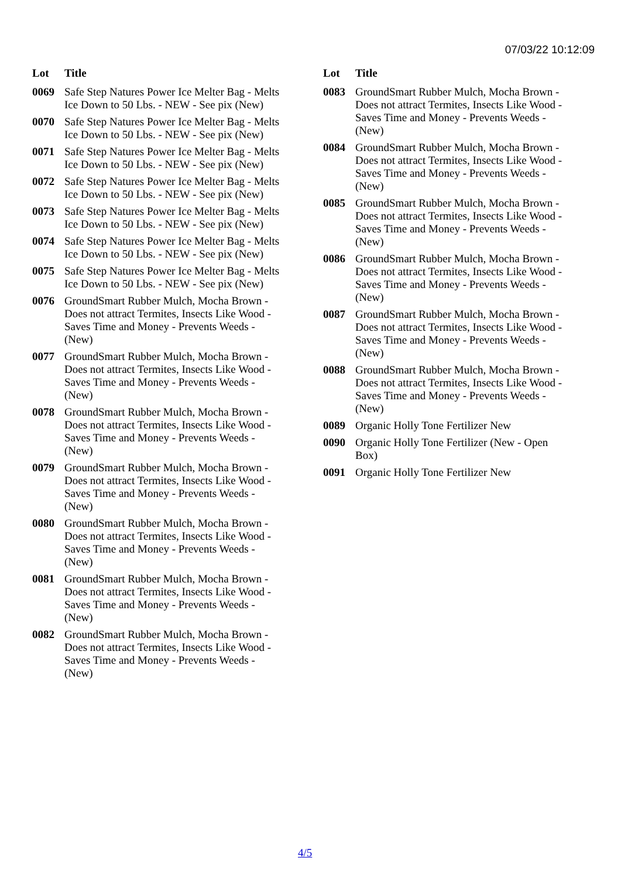07/03/22 10:12:09
| Lot | Title |
| --- | --- |
| 0069 | Safe Step Natures Power Ice Melter Bag - Melts Ice Down to 50 Lbs. - NEW - See pix (New) |
| 0070 | Safe Step Natures Power Ice Melter Bag - Melts Ice Down to 50 Lbs. - NEW - See pix (New) |
| 0071 | Safe Step Natures Power Ice Melter Bag - Melts Ice Down to 50 Lbs. - NEW - See pix (New) |
| 0072 | Safe Step Natures Power Ice Melter Bag - Melts Ice Down to 50 Lbs. - NEW - See pix (New) |
| 0073 | Safe Step Natures Power Ice Melter Bag - Melts Ice Down to 50 Lbs. - NEW - See pix (New) |
| 0074 | Safe Step Natures Power Ice Melter Bag - Melts Ice Down to 50 Lbs. - NEW - See pix (New) |
| 0075 | Safe Step Natures Power Ice Melter Bag - Melts Ice Down to 50 Lbs. - NEW - See pix (New) |
| 0076 | GroundSmart Rubber Mulch, Mocha Brown - Does not attract Termites, Insects Like Wood - Saves Time and Money - Prevents Weeds - (New) |
| 0077 | GroundSmart Rubber Mulch, Mocha Brown - Does not attract Termites, Insects Like Wood - Saves Time and Money - Prevents Weeds - (New) |
| 0078 | GroundSmart Rubber Mulch, Mocha Brown - Does not attract Termites, Insects Like Wood - Saves Time and Money - Prevents Weeds - (New) |
| 0079 | GroundSmart Rubber Mulch, Mocha Brown - Does not attract Termites, Insects Like Wood - Saves Time and Money - Prevents Weeds - (New) |
| 0080 | GroundSmart Rubber Mulch, Mocha Brown - Does not attract Termites, Insects Like Wood - Saves Time and Money - Prevents Weeds - (New) |
| 0081 | GroundSmart Rubber Mulch, Mocha Brown - Does not attract Termites, Insects Like Wood - Saves Time and Money - Prevents Weeds - (New) |
| 0082 | GroundSmart Rubber Mulch, Mocha Brown - Does not attract Termites, Insects Like Wood - Saves Time and Money - Prevents Weeds - (New) |
| Lot | Title |
| --- | --- |
| 0083 | GroundSmart Rubber Mulch, Mocha Brown - Does not attract Termites, Insects Like Wood - Saves Time and Money - Prevents Weeds - (New) |
| 0084 | GroundSmart Rubber Mulch, Mocha Brown - Does not attract Termites, Insects Like Wood - Saves Time and Money - Prevents Weeds - (New) |
| 0085 | GroundSmart Rubber Mulch, Mocha Brown - Does not attract Termites, Insects Like Wood - Saves Time and Money - Prevents Weeds - (New) |
| 0086 | GroundSmart Rubber Mulch, Mocha Brown - Does not attract Termites, Insects Like Wood - Saves Time and Money - Prevents Weeds - (New) |
| 0087 | GroundSmart Rubber Mulch, Mocha Brown - Does not attract Termites, Insects Like Wood - Saves Time and Money - Prevents Weeds - (New) |
| 0088 | GroundSmart Rubber Mulch, Mocha Brown - Does not attract Termites, Insects Like Wood - Saves Time and Money - Prevents Weeds - (New) |
| 0089 | Organic Holly Tone Fertilizer New |
| 0090 | Organic Holly Tone Fertilizer (New - Open Box) |
| 0091 | Organic Holly Tone Fertilizer New |
4/5